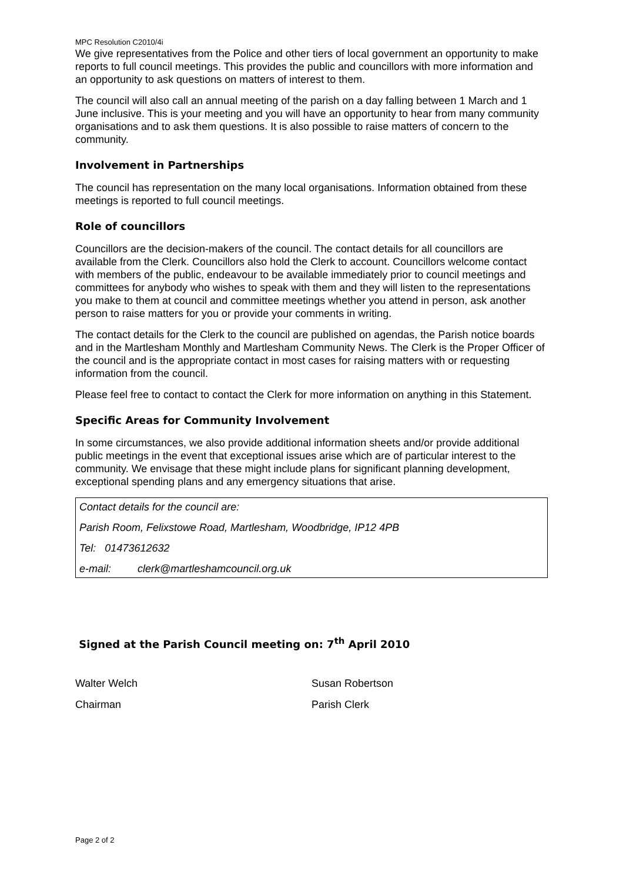MPC Resolution C2010/4i
We give representatives from the Police and other tiers of local government an opportunity to make reports to full council meetings. This provides the public and councillors with more information and an opportunity to ask questions on matters of interest to them.
The council will also call an annual meeting of the parish on a day falling between 1 March and 1 June inclusive. This is your meeting and you will have an opportunity to hear from many community organisations and to ask them questions. It is also possible to raise matters of concern to the community.
Involvement in Partnerships
The council has representation on the many local organisations. Information obtained from these meetings is reported to full council meetings.
Role of councillors
Councillors are the decision-makers of the council. The contact details for all councillors are available from the Clerk. Councillors also hold the Clerk to account. Councillors welcome contact with members of the public, endeavour to be available immediately prior to council meetings and committees for anybody who wishes to speak with them and they will listen to the representations you make to them at council and committee meetings whether you attend in person, ask another person to raise matters for you or provide your comments in writing.
The contact details for the Clerk to the council are published on agendas, the Parish notice boards and in the Martlesham Monthly and Martlesham Community News. The Clerk is the Proper Officer of the council and is the appropriate contact in most cases for raising matters with or requesting information from the council.
Please feel free to contact to contact the Clerk for more information on anything in this Statement.
Specific Areas for Community Involvement
In some circumstances, we also provide additional information sheets and/or provide additional public meetings in the event that exceptional issues arise which are of particular interest to the community. We envisage that these might include plans for significant planning development, exceptional spending plans and any emergency situations that arise.
Contact details for the council are:
Parish Room, Felixstowe Road, Martlesham, Woodbridge, IP12 4PB
Tel: 01473612632
e-mail: clerk@martleshamcouncil.org.uk
Signed at the Parish Council meeting on: 7<sup>th</sup> April 2010
Walter Welch Susan Robertson
Chairman Parish Clerk
Page 2 of 2